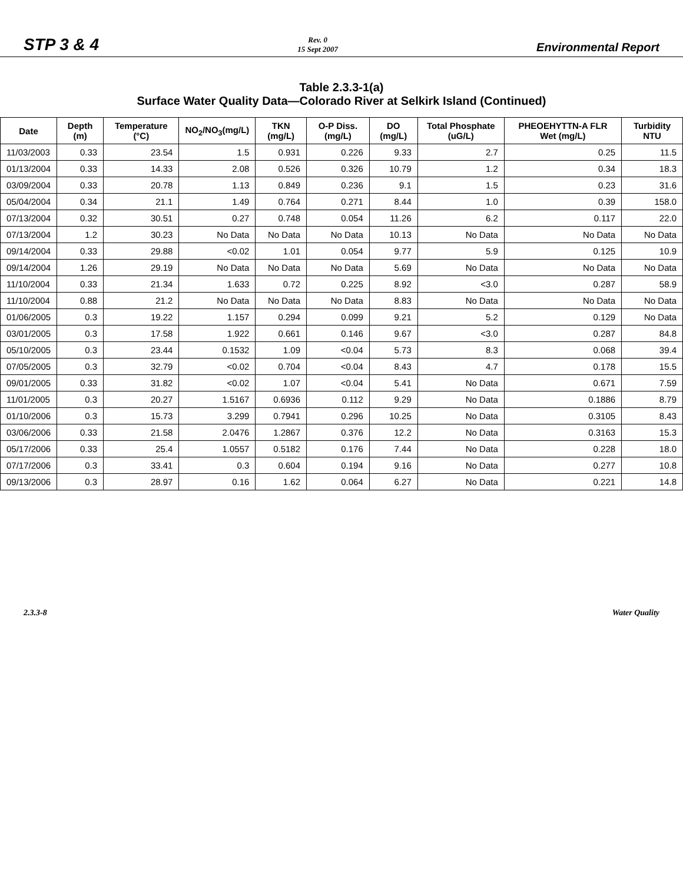STP 3 & 4
Rev. 0
15 Sept 2007
Environmental Report
Table 2.3.3-1(a)
Surface Water Quality Data—Colorado River at Selkirk Island (Continued)
| Date | Depth (m) | Temperature (°C) | NO<sub>2</sub>/NO<sub>3</sub>(mg/L) | TKN (mg/L) | O-P Diss. (mg/L) | DO (mg/L) | Total Phosphate (uG/L) | PHEOEHYTTN-A FLR Wet (mg/L) | Turbidity NTU |
| --- | --- | --- | --- | --- | --- | --- | --- | --- | --- |
| 11/03/2003 | 0.33 | 23.54 | 1.5 | 0.931 | 0.226 | 9.33 | 2.7 | 0.25 | 11.5 |
| 01/13/2004 | 0.33 | 14.33 | 2.08 | 0.526 | 0.326 | 10.79 | 1.2 | 0.34 | 18.3 |
| 03/09/2004 | 0.33 | 20.78 | 1.13 | 0.849 | 0.236 | 9.1 | 1.5 | 0.23 | 31.6 |
| 05/04/2004 | 0.34 | 21.1 | 1.49 | 0.764 | 0.271 | 8.44 | 1.0 | 0.39 | 158.0 |
| 07/13/2004 | 0.32 | 30.51 | 0.27 | 0.748 | 0.054 | 11.26 | 6.2 | 0.117 | 22.0 |
| 07/13/2004 | 1.2 | 30.23 | No Data | No Data | No Data | 10.13 | No Data | No Data | No Data |
| 09/14/2004 | 0.33 | 29.88 | <0.02 | 1.01 | 0.054 | 9.77 | 5.9 | 0.125 | 10.9 |
| 09/14/2004 | 1.26 | 29.19 | No Data | No Data | No Data | 5.69 | No Data | No Data | No Data |
| 11/10/2004 | 0.33 | 21.34 | 1.633 | 0.72 | 0.225 | 8.92 | <3.0 | 0.287 | 58.9 |
| 11/10/2004 | 0.88 | 21.2 | No Data | No Data | No Data | 8.83 | No Data | No Data | No Data |
| 01/06/2005 | 0.3 | 19.22 | 1.157 | 0.294 | 0.099 | 9.21 | 5.2 | 0.129 | No Data |
| 03/01/2005 | 0.3 | 17.58 | 1.922 | 0.661 | 0.146 | 9.67 | <3.0 | 0.287 | 84.8 |
| 05/10/2005 | 0.3 | 23.44 | 0.1532 | 1.09 | <0.04 | 5.73 | 8.3 | 0.068 | 39.4 |
| 07/05/2005 | 0.3 | 32.79 | <0.02 | 0.704 | <0.04 | 8.43 | 4.7 | 0.178 | 15.5 |
| 09/01/2005 | 0.33 | 31.82 | <0.02 | 1.07 | <0.04 | 5.41 | No Data | 0.671 | 7.59 |
| 11/01/2005 | 0.3 | 20.27 | 1.5167 | 0.6936 | 0.112 | 9.29 | No Data | 0.1886 | 8.79 |
| 01/10/2006 | 0.3 | 15.73 | 3.299 | 0.7941 | 0.296 | 10.25 | No Data | 0.3105 | 8.43 |
| 03/06/2006 | 0.33 | 21.58 | 2.0476 | 1.2867 | 0.376 | 12.2 | No Data | 0.3163 | 15.3 |
| 05/17/2006 | 0.33 | 25.4 | 1.0557 | 0.5182 | 0.176 | 7.44 | No Data | 0.228 | 18.0 |
| 07/17/2006 | 0.3 | 33.41 | 0.3 | 0.604 | 0.194 | 9.16 | No Data | 0.277 | 10.8 |
| 09/13/2006 | 0.3 | 28.97 | 0.16 | 1.62 | 0.064 | 6.27 | No Data | 0.221 | 14.8 |
2.3.3-8 Water Quality